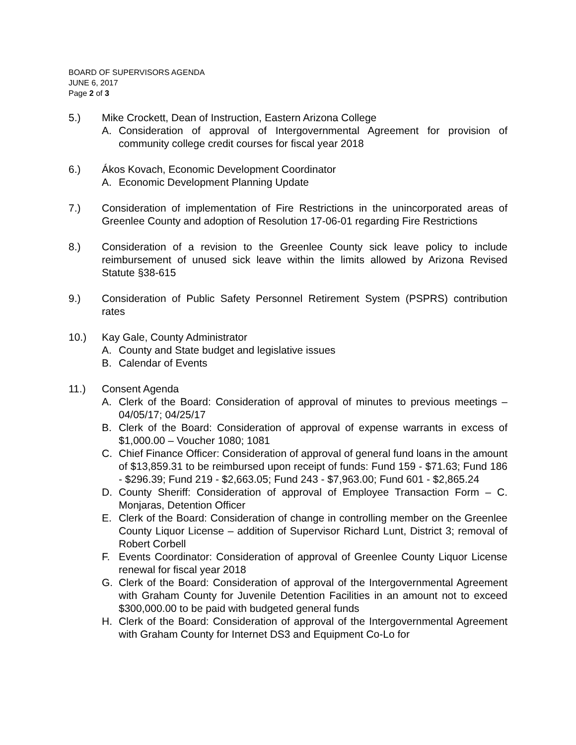BOARD OF SUPERVISORS AGENDA
JUNE 6, 2017
Page 2 of 3
5.) Mike Crockett, Dean of Instruction, Eastern Arizona College
A. Consideration of approval of Intergovernmental Agreement for provision of community college credit courses for fiscal year 2018
6.) Ákos Kovach, Economic Development Coordinator
A. Economic Development Planning Update
7.) Consideration of implementation of Fire Restrictions in the unincorporated areas of Greenlee County and adoption of Resolution 17-06-01 regarding Fire Restrictions
8.) Consideration of a revision to the Greenlee County sick leave policy to include reimbursement of unused sick leave within the limits allowed by Arizona Revised Statute §38-615
9.) Consideration of Public Safety Personnel Retirement System (PSPRS) contribution rates
10.) Kay Gale, County Administrator
A. County and State budget and legislative issues
B. Calendar of Events
11.) Consent Agenda
A. Clerk of the Board: Consideration of approval of minutes to previous meetings – 04/05/17; 04/25/17
B. Clerk of the Board: Consideration of approval of expense warrants in excess of $1,000.00 – Voucher 1080; 1081
C. Chief Finance Officer: Consideration of approval of general fund loans in the amount of $13,859.31 to be reimbursed upon receipt of funds: Fund 159 - $71.63; Fund 186 - $296.39; Fund 219 - $2,663.05; Fund 243 - $7,963.00; Fund 601 - $2,865.24
D. County Sheriff: Consideration of approval of Employee Transaction Form – C. Monjaras, Detention Officer
E. Clerk of the Board: Consideration of change in controlling member on the Greenlee County Liquor License – addition of Supervisor Richard Lunt, District 3; removal of Robert Corbell
F. Events Coordinator: Consideration of approval of Greenlee County Liquor License renewal for fiscal year 2018
G. Clerk of the Board: Consideration of approval of the Intergovernmental Agreement with Graham County for Juvenile Detention Facilities in an amount not to exceed $300,000.00 to be paid with budgeted general funds
H. Clerk of the Board: Consideration of approval of the Intergovernmental Agreement with Graham County for Internet DS3 and Equipment Co-Lo for